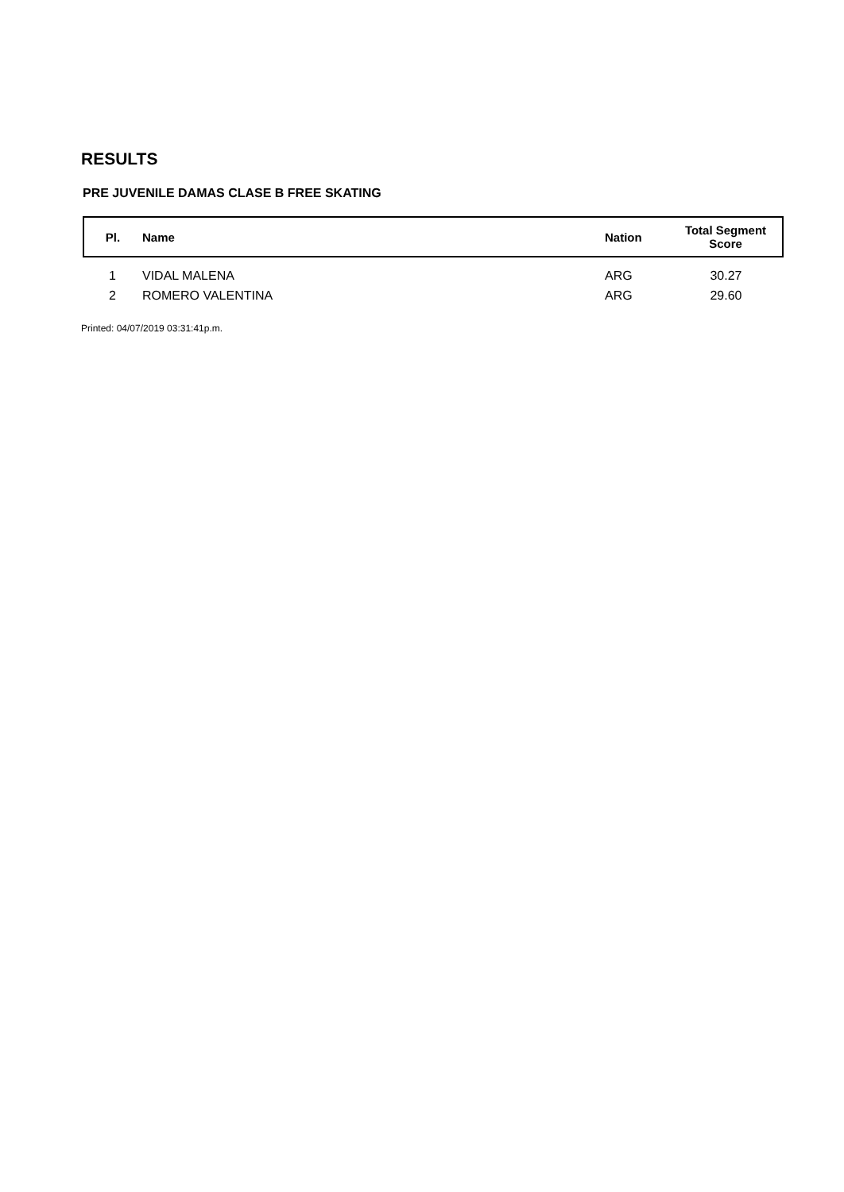RESULTS
PRE JUVENILE DAMAS CLASE B FREE SKATING
| Pl. | Name | Nation | Total Segment Score |
| --- | --- | --- | --- |
| 1 | VIDAL MALENA | ARG | 30.27 |
| 2 | ROMERO VALENTINA | ARG | 29.60 |
Printed: 04/07/2019 03:31:41p.m.